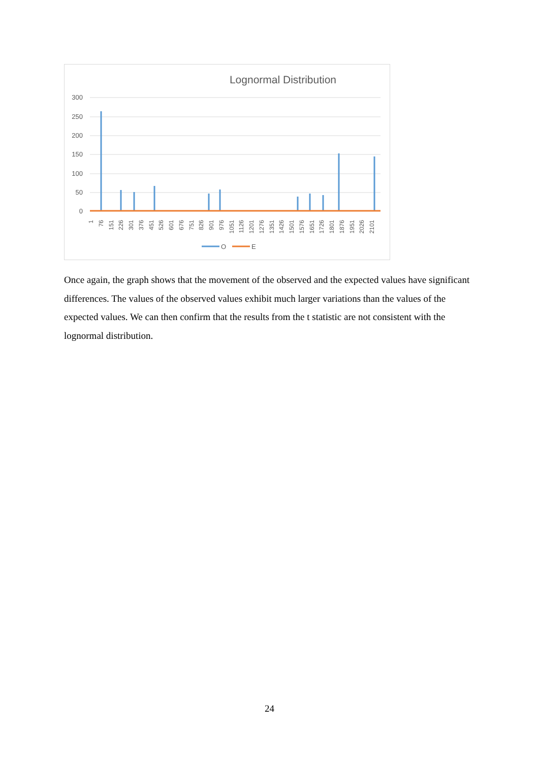Lognormal Distribution
300
250
200
150
100
50
0
1
76
151
226
301
376
451
526
601
676
751
826
901
976
1051
1126
1201
1276
1351
1426
1501
1576
1651
1726
1801
1876
1951
2026
2101
O
E
Once again, the graph shows that the movement of the observed and the expected values have significant differences. The values of the observed values exhibit much larger variations than the values of the expected values. We can then confirm that the results from the t statistic are not consistent with the lognormal distribution.
24